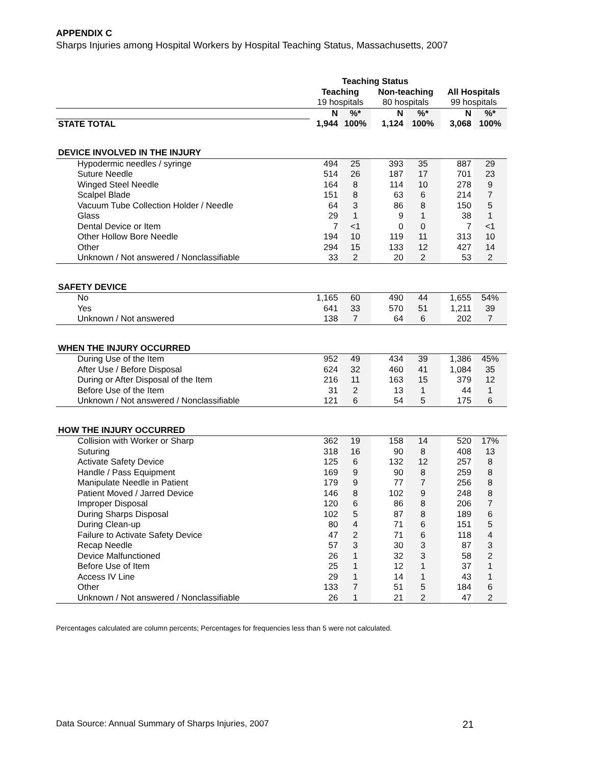APPENDIX C
Sharps Injuries among Hospital Workers by Hospital Teaching Status, Massachusetts, 2007
| | Teaching Status | | | | | |
| --- | --- | --- | --- | --- | --- | --- |
| | Teaching | | Non-teaching | | All Hospitals | |
| | 19 hospitals | | 80 hospitals | | 99 hospitals | |
| | N | %* | N | %* | N | %* |
| STATE TOTAL | 1,944 | 100% | 1,124 | 100% | 3,068 | 100% |
| DEVICE INVOLVED IN THE INJURY | | | | | | |
| Hypodermic needles / syringe | 494 | 25 | 393 | 35 | 887 | 29 |
| Suture Needle | 514 | 26 | 187 | 17 | 701 | 23 |
| Winged Steel Needle | 164 | 8 | 114 | 10 | 278 | 9 |
| Scalpel Blade | 151 | 8 | 63 | 6 | 214 | 7 |
| Vacuum Tube Collection Holder / Needle | 64 | 3 | 86 | 8 | 150 | 5 |
| Glass | 29 | 1 | 9 | 1 | 38 | 1 |
| Dental Device or Item | 7 | <1 | 0 | 0 | 7 | <1 |
| Other Hollow Bore Needle | 194 | 10 | 119 | 11 | 313 | 10 |
| Other | 294 | 15 | 133 | 12 | 427 | 14 |
| Unknown / Not answered / Nonclassifiable | 33 | 2 | 20 | 2 | 53 | 2 |
| SAFETY DEVICE | | | | | | |
| No | 1,165 | 60 | 490 | 44 | 1,655 | 54% |
| Yes | 641 | 33 | 570 | 51 | 1,211 | 39 |
| Unknown / Not answered | 138 | 7 | 64 | 6 | 202 | 7 |
| WHEN THE INJURY OCCURRED | | | | | | |
| During Use of the Item | 952 | 49 | 434 | 39 | 1,386 | 45% |
| After Use / Before Disposal | 624 | 32 | 460 | 41 | 1,084 | 35 |
| During or After Disposal of the Item | 216 | 11 | 163 | 15 | 379 | 12 |
| Before Use of the Item | 31 | 2 | 13 | 1 | 44 | 1 |
| Unknown / Not answered / Nonclassifiable | 121 | 6 | 54 | 5 | 175 | 6 |
| HOW THE INJURY OCCURRED | | | | | | |
| Collision with Worker or Sharp | 362 | 19 | 158 | 14 | 520 | 17% |
| Suturing | 318 | 16 | 90 | 8 | 408 | 13 |
| Activate Safety Device | 125 | 6 | 132 | 12 | 257 | 8 |
| Handle / Pass Equipment | 169 | 9 | 90 | 8 | 259 | 8 |
| Manipulate Needle in Patient | 179 | 9 | 77 | 7 | 256 | 8 |
| Patient Moved / Jarred Device | 146 | 8 | 102 | 9 | 248 | 8 |
| Improper Disposal | 120 | 6 | 86 | 8 | 206 | 7 |
| During Sharps Disposal | 102 | 5 | 87 | 8 | 189 | 6 |
| During Clean-up | 80 | 4 | 71 | 6 | 151 | 5 |
| Failure to Activate Safety Device | 47 | 2 | 71 | 6 | 118 | 4 |
| Recap Needle | 57 | 3 | 30 | 3 | 87 | 3 |
| Device Malfunctioned | 26 | 1 | 32 | 3 | 58 | 2 |
| Before Use of Item | 25 | 1 | 12 | 1 | 37 | 1 |
| Access IV Line | 29 | 1 | 14 | 1 | 43 | 1 |
| Other | 133 | 7 | 51 | 5 | 184 | 6 |
| Unknown / Not answered / Nonclassifiable | 26 | 1 | 21 | 2 | 47 | 2 |
Percentages calculated are column percents; Percentages for frequencies less than 5 were not calculated.
Data Source: Annual Summary of Sharps Injuries, 2007 21